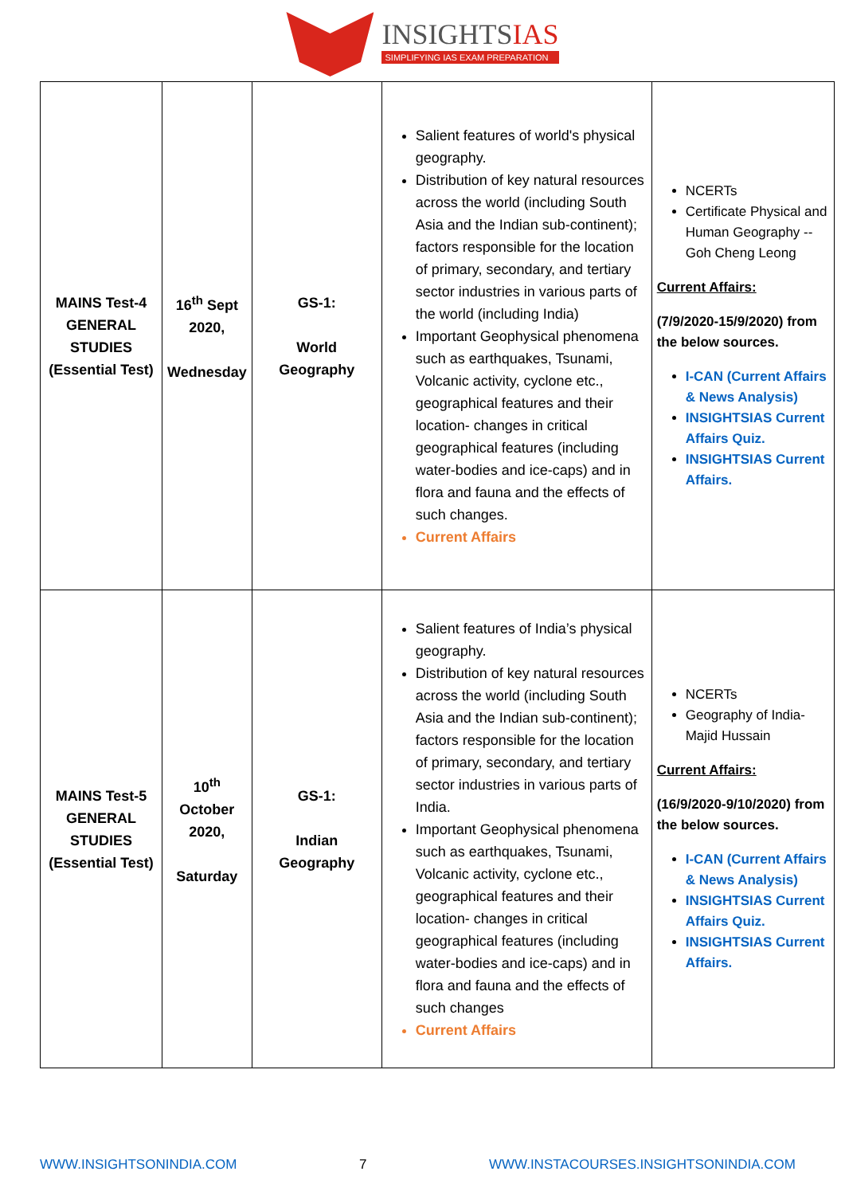INSIGHTSIAS
SIMPLIFYING IAS EXAM PREPARATION
| MAINS Test-4 GENERAL STUDIES (Essential Test) | 16<sup>th</sup> Sept 2020, Wednesday | GS-1: World Geography | Salient features of world's physical geography. Distribution of key natural resources across the world (including South Asia and the Indian sub-continent); factors responsible for the location of primary, secondary, and tertiary sector industries in various parts of the world (including India) Important Geophysical phenomena such as earthquakes, Tsunami, Volcanic activity, cyclone etc., geographical features and their location- changes in critical geographical features (including water-bodies and ice-caps) and in flora and fauna and the effects of such changes. Current Affairs | NCERTs Certificate Physical and Human Geography -- Goh Cheng Leong Current Affairs: (7/9/2020-15/9/2020) from the below sources. I-CAN (Current Affairs & News Analysis) INSIGHTSIAS Current Affairs Quiz. INSIGHTSIAS Current Affairs. |
| MAINS Test-5 GENERAL STUDIES (Essential Test) | 10<sup>th</sup> October 2020, Saturday | GS-1: Indian Geography | Salient features of India’s physical geography. Distribution of key natural resources across the world (including South Asia and the Indian sub-continent); factors responsible for the location of primary, secondary, and tertiary sector industries in various parts of India. Important Geophysical phenomena such as earthquakes, Tsunami, Volcanic activity, cyclone etc., geographical features and their location- changes in critical geographical features (including water-bodies and ice-caps) and in flora and fauna and the effects of such changes Current Affairs | NCERTs Geography of India- Majid Hussain Current Affairs: (16/9/2020-9/10/2020) from the below sources. I-CAN (Current Affairs & News Analysis) INSIGHTSIAS Current Affairs Quiz. INSIGHTSIAS Current Affairs. |
WWW.INSIGHTSONINDIA.COM 7 WWW.INSTACOURSES.INSIGHTSONINDIA.COM